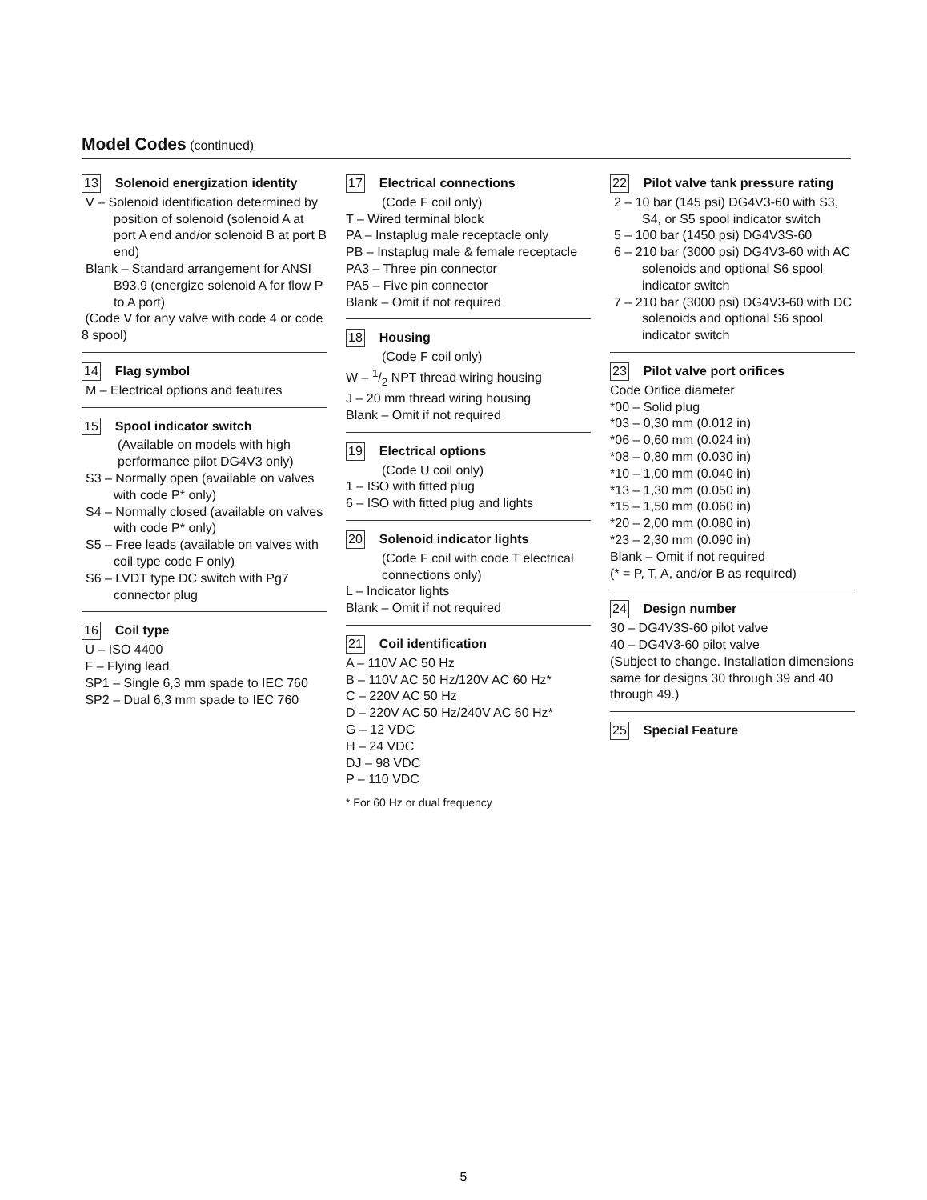Model Codes (continued)
13 Solenoid energization identity
V – Solenoid identification determined by position of solenoid (solenoid A at port A end and/or solenoid B at port B end)
Blank – Standard arrangement for ANSI B93.9 (energize solenoid A for flow P to A port)
(Code V for any valve with code 4 or code 8 spool)
14 Flag symbol
M – Electrical options and features
15 Spool indicator switch
(Available on models with high performance pilot DG4V3 only)
S3 – Normally open (available on valves with code P* only)
S4 – Normally closed (available on valves with code P* only)
S5 – Free leads (available on valves with coil type code F only)
S6 – LVDT type DC switch with Pg7 connector plug
16 Coil type
U – ISO 4400
F – Flying lead
SP1 – Single 6,3 mm spade to IEC 760
SP2 – Dual 6,3 mm spade to IEC 760
17 Electrical connections
(Code F coil only)
T – Wired terminal block
PA – Instaplug male receptacle only
PB – Instaplug male & female receptacle
PA3 – Three pin connector
PA5 – Five pin connector
Blank – Omit if not required
18 Housing
(Code F coil only)
W – 1/2 NPT thread wiring housing
J – 20 mm thread wiring housing
Blank – Omit if not required
19 Electrical options
(Code U coil only)
1 – ISO with fitted plug
6 – ISO with fitted plug and lights
20 Solenoid indicator lights
(Code F coil with code T electrical connections only)
L – Indicator lights
Blank – Omit if not required
21 Coil identification
A – 110V AC 50 Hz
B – 110V AC 50 Hz/120V AC 60 Hz*
C – 220V AC 50 Hz
D – 220V AC 50 Hz/240V AC 60 Hz*
G – 12 VDC
H – 24 VDC
DJ – 98 VDC
P – 110 VDC
* For 60 Hz or dual frequency
22 Pilot valve tank pressure rating
2 – 10 bar (145 psi) DG4V3-60 with S3, S4, or S5 spool indicator switch
5 – 100 bar (1450 psi) DG4V3S-60
6 – 210 bar (3000 psi) DG4V3-60 with AC solenoids and optional S6 spool indicator switch
7 – 210 bar (3000 psi) DG4V3-60 with DC solenoids and optional S6 spool indicator switch
23 Pilot valve port orifices
Code Orifice diameter
*00 – Solid plug
*03 – 0,30 mm (0.012 in)
*06 – 0,60 mm (0.024 in)
*08 – 0,80 mm (0.030 in)
*10 – 1,00 mm (0.040 in)
*13 – 1,30 mm (0.050 in)
*15 – 1,50 mm (0.060 in)
*20 – 2,00 mm (0.080 in)
*23 – 2,30 mm (0.090 in)
Blank – Omit if not required
(* = P, T, A, and/or B as required)
24 Design number
30 – DG4V3S-60 pilot valve
40 – DG4V3-60 pilot valve
(Subject to change. Installation dimensions same for designs 30 through 39 and 40 through 49.)
25 Special Feature
5